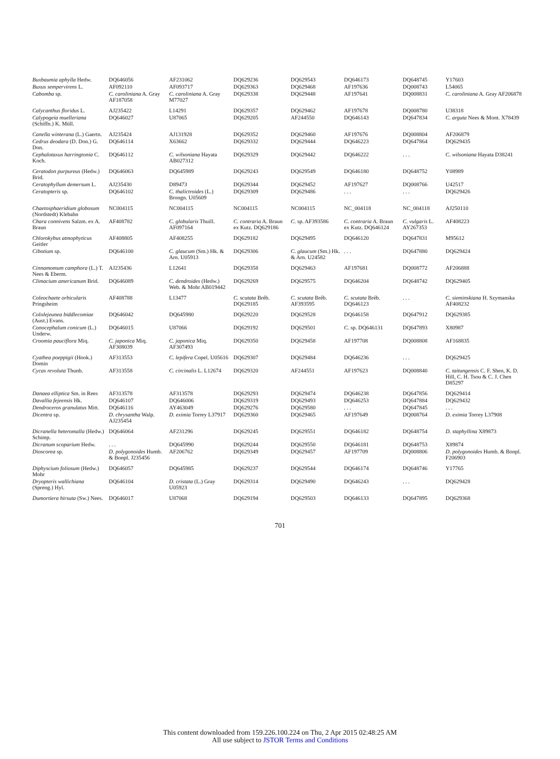| Buxbaumia aphylla Hedw. | DQ646056 | AF231062 | DQ629236 | DQ629543 | DQ646173 | DQ648745 | Y17603 |
| Buxus sempervirens L. | AF092110 | AF093717 | DQ629363 | DQ629468 | AF197636 | DQ008743 | L54065 |
| Cabomba sp. | C. caroliniana A. Gray AF187058 | C. caroliniana A. Gray M77027 | DQ629338 | DQ629448 | AF197641 | DQ008831 | C. caroliniana A. Gray AF206878 |
| Calycanthus floridus L. | AJ235422 | L14291 | DQ629357 | DQ629462 | AF197678 | DQ008780 | U38318 |
| Calypogeia muelleriana (Schiffn.) K. Müll. | DQ646027 | U87065 | DQ629205 | AF244550 | DQ646143 | DQ647834 | C. arguta Nees & Mont. X78439 |
| Canella winterana (L.) Gaertn. | AJ235424 | AJ131928 | DQ629352 | DQ629460 | AF197676 | DQ008804 | AF206879 |
| Cedrus deodara (D. Don.) G. Don. | DQ646114 | X63662 | DQ629332 | DQ629444 | DQ646223 | DQ647864 | DQ629435 |
| Cephalotaxus harringtonia C. Koch. | DQ646112 | C. wilsoniana Hayata AB027312 | DQ629329 | DQ629442 | DQ646222 | . . . | C. wilsoniana Hayata D38241 |
| Ceratodon purpureus (Hedw.) Brid. | DQ646063 | DQ645989 | DQ629243 | DQ629549 | DQ646180 | DQ648752 | Y08989 |
| Ceratophyllum demersum L. | AJ235430 | D89473 | DQ629344 | DQ629452 | AF197627 | DQ008766 | U42517 |
| Ceratopteris sp. | DQ646102 | C. thalictroides (L.) Brongn. U05609 | DQ629309 | DQ629486 | . . . | . . . | DQ629426 |
| Chaetosphaeridium globosum (Nordstedt) Klebahn | NC004115 | NC004115 | NC004115 | NC004115 | NC_004118 | NC_004118 | AJ250110 |
| Chara connivens Salzm. ex A. Braun | AF408782 | C. globularis Thuill. AF097164 | C. contraria A. Braun ex Kutz. DQ629186 | C. sp. AF393586 | C. contraria A. Braun ex Kutz. DQ646124 | C. vulgaris L. AY267353 | AF408223 |
| Chlorokybus atmophyticus Geitler | AF408805 | AF408255 | DQ629182 | DQ629495 | DQ646120 | DQ647831 | M95612 |
| Cibotium sp. | DQ646100 | C. glaucum (Sm.) Hk. & Arn. U05913 | DQ629306 | C. glaucum (Sm.) Hk. & Arn. U24582 | . . . | DQ647880 | DQ629424 |
| Cinnamomum camphora (L.) T. Nees & Eberm. | AJ235436 | L12641 | DQ629358 | DQ629463 | AF197681 | DQ008772 | AF206888 |
| Climacium americanum Brid. | DQ646089 | C. dendroides (Hedw.) Web. & Mohr AB019442 | DQ629269 | DQ629575 | DQ646204 | DQ648742 | DQ629405 |
| Coleochaete orbicularis Pringsheim | AF408788 | L13477 | C. scutata Bréb. DQ629185 | C. scutata Bréb. AF393595 | C. scutata Bréb. DQ646123 | . . . | C. sieminskiana H. Szymanska AF408232 |
| Cololejeunea biddlecomiae (Aust.) Evans. | DQ646042 | DQ645980 | DQ629220 | DQ629528 | DQ646158 | DQ647912 | DQ629385 |
| Conocephalum conicum (L.) Underw. | DQ646015 | U87066 | DQ629192 | DQ629501 | C. sp. DQ646131 | DQ647893 | X80987 |
| Croomia pauciflora Miq. | C. japonica Miq. AF308039 | C. japonica Miq. AF307493 | DQ629350 | DQ629458 | AF197708 | DQ008808 | AF168835 |
| Cyathea poeppigii (Hook.) Domin | AF313553 | C. lepifera Copel. U05616 | DQ629307 | DQ629484 | DQ646236 | . . . | DQ629425 |
| Cycas revoluta Thunb. | AF313558 | C. circinalis L. L12674 | DQ629320 | AF244551 | AF197623 | DQ008840 | C. taitungensis C. F. Shen, K. D. Hill, C. H. Tsou & C. J. Chen D85297 |
| Danaea elliptica Sm. in Rees | AF313578 | AF313578 | DQ629293 | DQ629474 | DQ646238 | DQ647856 | DQ629414 |
| Davallia fejeensis Hk. | DQ646107 | DQ646006 | DQ629319 | DQ629493 | DQ646253 | DQ647884 | DQ629432 |
| Dendroceros granulatus Mitt. | DQ646116 | AY463049 | DQ629276 | DQ629580 | . . . | DQ647845 | . . . |
| Dicentra sp. | D. chrysantha Walp. AJ235454 | D. eximia Torrey L37917 | DQ629360 | DQ629465 | AF197649 | DQ008764 | D. eximia Torrey L37908 |
| Dicranella heteromalla (Hedw.) Schimp. | DQ646064 | AF231296 | DQ629245 | DQ629551 | DQ646182 | DQ648754 | D. staphyllina X89873 |
| Dicranum scoparium Hedw. | . . . | DQ645990 | DQ629244 | DQ629550 | DQ646181 | DQ648753 | X89874 |
| Dioscorea sp. | D. polygonoides Humb. & Bonpl. J235456 | AF206762 | DQ629349 | DQ629457 | AF197709 | DQ008806 | D. polygonoides Humb. & Bonpl. F206903 |
| Diphyscium foliosum (Hedw.) Mohr | DQ646057 | DQ645985 | DQ629237 | DQ629544 | DQ646174 | DQ648746 | Y17765 |
| Dryopteris wallichiana (Spreng.) Hyl. | DQ646104 | D. cristata (L.) Gray U05923 | DQ629314 | DQ629490 | DQ646243 | . . . | DQ629428 |
| Dumortiera hirsuta (Sw.) Nees. | DQ646017 | U87068 | DQ629194 | DQ629503 | DQ646133 | DQ647895 | DQ629368 |
701
This content downloaded from 159.226.100.224 on Thu, 2 Apr 2015 02:48:25 AM
All use subject to JSTOR Terms and Conditions